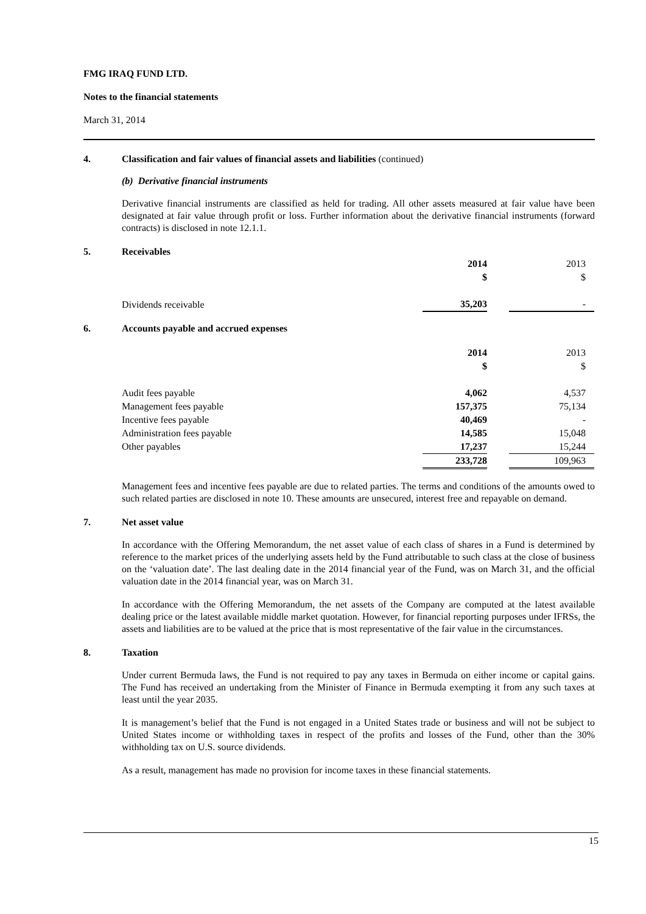FMG IRAQ FUND LTD.
Notes to the financial statements
March 31, 2014
4. Classification and fair values of financial assets and liabilities (continued)
(b) Derivative financial instruments
Derivative financial instruments are classified as held for trading. All other assets measured at fair value have been designated at fair value through profit or loss. Further information about the derivative financial instruments (forward contracts) is disclosed in note 12.1.1.
5. Receivables
| | 2014 | | 2013 |
| | $ | | $ |
| Dividends receivable | 35,203 | | - |
6. Accounts payable and accrued expenses
| | 2014 | | 2013 |
| | $ | | $ |
| Audit fees payable | 4,062 | | 4,537 |
| Management fees payable | 157,375 | | 75,134 |
| Incentive fees payable | 40,469 | | - |
| Administration fees payable | 14,585 | | 15,048 |
| Other payables | 17,237 | | 15,244 |
| | 233,728 | | 109,963 |
Management fees and incentive fees payable are due to related parties. The terms and conditions of the amounts owed to such related parties are disclosed in note 10. These amounts are unsecured, interest free and repayable on demand.
7. Net asset value
In accordance with the Offering Memorandum, the net asset value of each class of shares in a Fund is determined by reference to the market prices of the underlying assets held by the Fund attributable to such class at the close of business on the ‘valuation date’. The last dealing date in the 2014 financial year of the Fund, was on March 31, and the official valuation date in the 2014 financial year, was on March 31.
In accordance with the Offering Memorandum, the net assets of the Company are computed at the latest available dealing price or the latest available middle market quotation. However, for financial reporting purposes under IFRSs, the assets and liabilities are to be valued at the price that is most representative of the fair value in the circumstances.
8. Taxation
Under current Bermuda laws, the Fund is not required to pay any taxes in Bermuda on either income or capital gains. The Fund has received an undertaking from the Minister of Finance in Bermuda exempting it from any such taxes at least until the year 2035.
It is management’s belief that the Fund is not engaged in a United States trade or business and will not be subject to United States income or withholding taxes in respect of the profits and losses of the Fund, other than the 30% withholding tax on U.S. source dividends.
As a result, management has made no provision for income taxes in these financial statements.
15